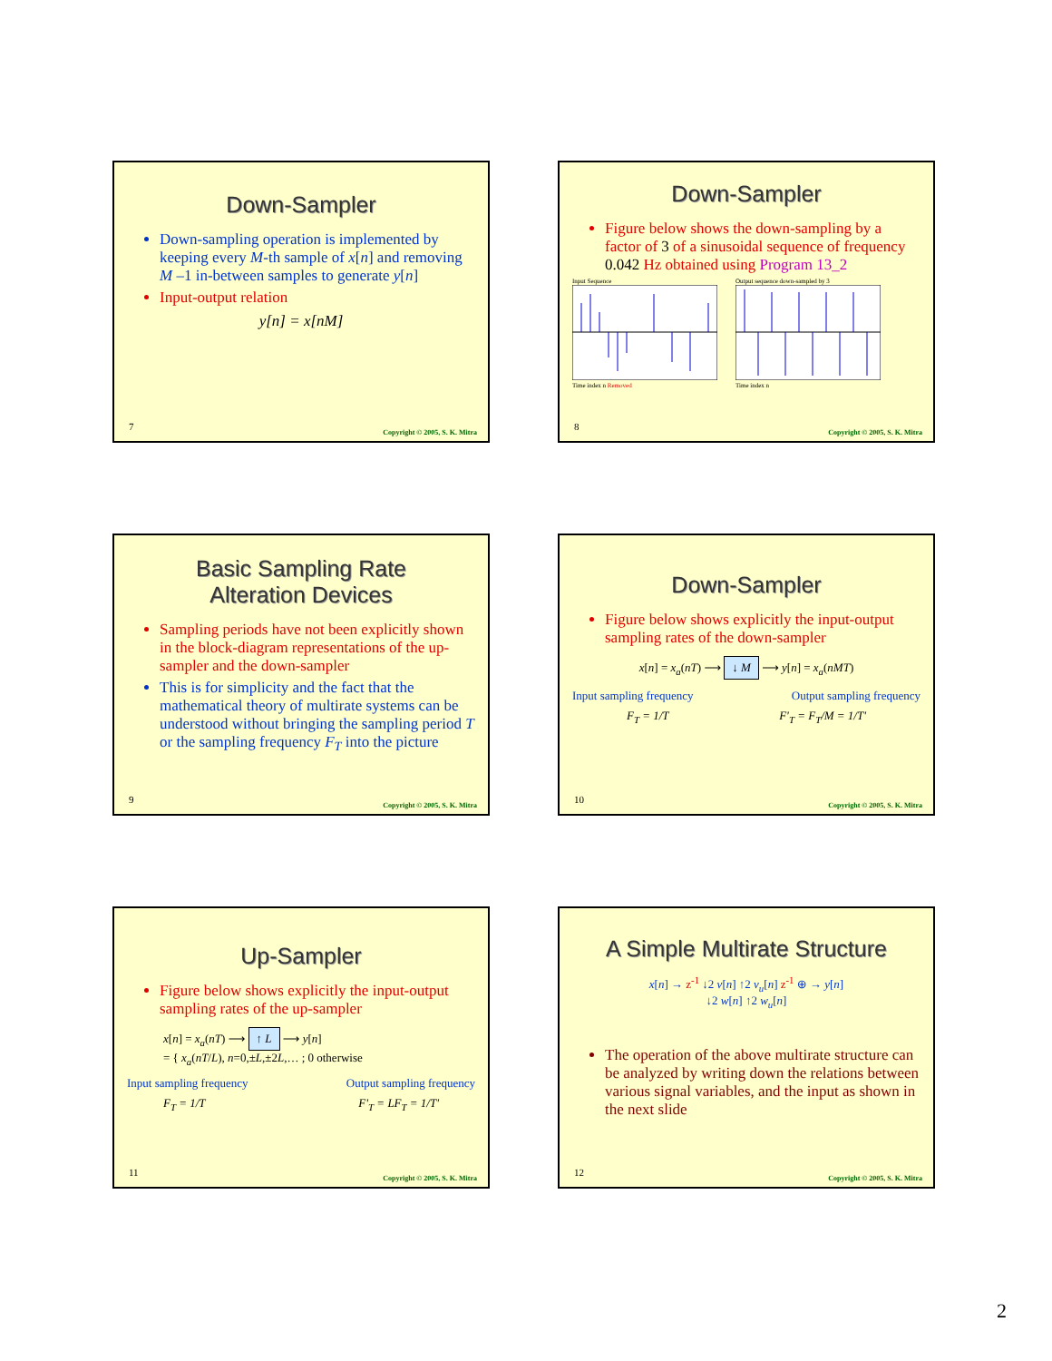Down-Sampler
Down-sampling operation is implemented by keeping every M-th sample of x[n] and removing M –1 in-between samples to generate y[n]
Input-output relation
y[n] = x[nM]
7
Copyright © 2005, S. K. Mitra
Down-Sampler
Figure below shows the down-sampling by a factor of 3 of a sinusoidal sequence of frequency 0.042 Hz obtained using Program 13_2
Input Sequence
Time index n Removed
Output sequence down-sampled by 3
Time index n
8
Copyright © 2005, S. K. Mitra
Basic Sampling Rate
Alteration Devices
Sampling periods have not been explicitly shown in the block-diagram representations of the up-sampler and the down-sampler
This is for simplicity and the fact that the mathematical theory of multirate systems can be understood without bringing the sampling period T or the sampling frequency F<sub>T</sub> into the picture
9
Copyright © 2005, S. K. Mitra
Down-Sampler
Figure below shows explicitly the input-output sampling rates of the down-sampler
x[n] = x<sub>a</sub>(nT) ⟶ ↓ M ⟶ y[n] = x<sub>a</sub>(nMT)
Input sampling frequency Output sampling frequency
F<sub>T</sub> = 1/T F'<sub>T</sub> = F<sub>T</sub>/M = 1/T'
10
Copyright © 2005, S. K. Mitra
Up-Sampler
Figure below shows explicitly the input-output sampling rates of the up-sampler
x[n] = x<sub>a</sub>(nT) ⟶ ↑ L ⟶ y[n]
= { x<sub>a</sub>(nT/L), n=0,±L,±2L,… ; 0 otherwise
Input sampling frequency Output sampling frequency
F<sub>T</sub> = 1/T F'<sub>T</sub> = LF<sub>T</sub> = 1/T'
11
Copyright © 2005, S. K. Mitra
A Simple Multirate Structure
x[n] → z<sup>-1</sup> ↓2 v[n] ↑2 v<sub>u</sub>[n] z<sup>-1</sup> ⊕ → y[n]
↓2 w[n] ↑2 w<sub>u</sub>[n]
The operation of the above multirate structure can be analyzed by writing down the relations between various signal variables, and the input as shown in the next slide
12
Copyright © 2005, S. K. Mitra
2